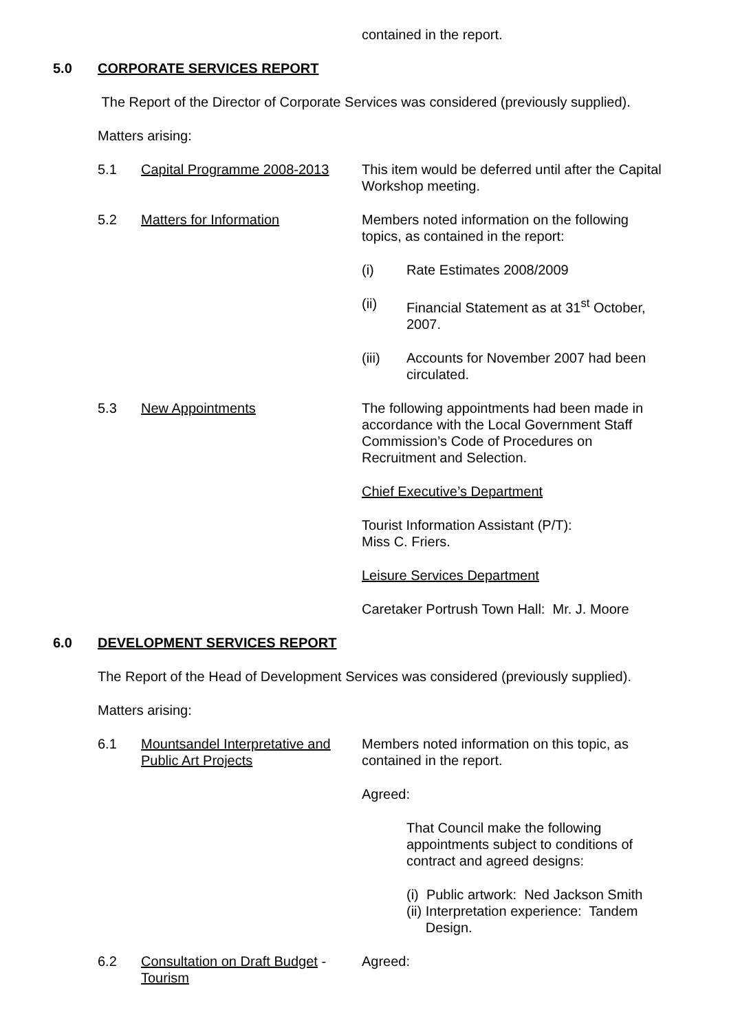contained in the report.
5.0 CORPORATE SERVICES REPORT
The Report of the Director of Corporate Services was considered (previously supplied).
Matters arising:
5.1 Capital Programme 2008-2013
This item would be deferred until after the Capital Workshop meeting.
5.2 Matters for Information Members noted information on the following topics, as contained in the report:
(i) Rate Estimates 2008/2009
(ii) Financial Statement as at 31<sup>st</sup> October, 2007.
(iii) Accounts for November 2007 had been circulated.
5.3 New Appointments The following appointments had been made in accordance with the Local Government Staff Commission’s Code of Procedures on Recruitment and Selection.
Chief Executive’s Department
Tourist Information Assistant (P/T):
Miss C. Friers.
Leisure Services Department
Caretaker Portrush Town Hall: Mr. J. Moore
6.0 DEVELOPMENT SERVICES REPORT
The Report of the Head of Development Services was considered (previously supplied).
Matters arising:
6.1 Mountsandel Interpretative and Public Art Projects
Members noted information on this topic, as contained in the report.
Agreed:
That Council make the following appointments subject to conditions of contract and agreed designs:
(i) Public artwork: Ned Jackson Smith
(ii) Interpretation experience: Tandem
Design.
6.2 Consultation on Draft Budget - Tourism
Agreed: